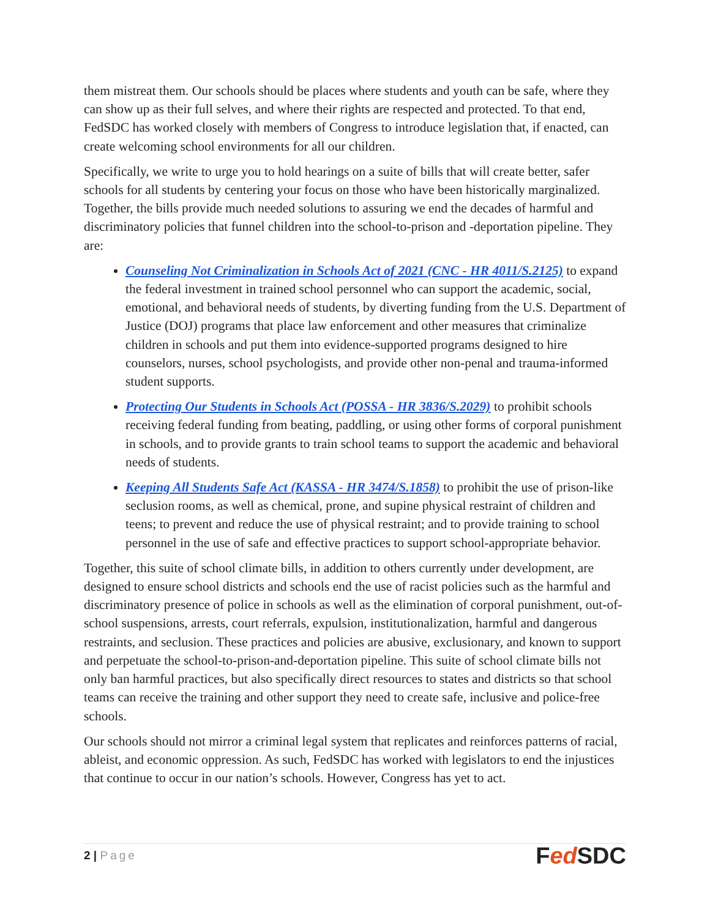them mistreat them. Our schools should be places where students and youth can be safe, where they can show up as their full selves, and where their rights are respected and protected. To that end, FedSDC has worked closely with members of Congress to introduce legislation that, if enacted, can create welcoming school environments for all our children.
Specifically, we write to urge you to hold hearings on a suite of bills that will create better, safer schools for all students by centering your focus on those who have been historically marginalized. Together, the bills provide much needed solutions to assuring we end the decades of harmful and discriminatory policies that funnel children into the school-to-prison and -deportation pipeline. They are:
Counseling Not Criminalization in Schools Act of 2021 (CNC - HR 4011/S.2125) to expand the federal investment in trained school personnel who can support the academic, social, emotional, and behavioral needs of students, by diverting funding from the U.S. Department of Justice (DOJ) programs that place law enforcement and other measures that criminalize children in schools and put them into evidence-supported programs designed to hire counselors, nurses, school psychologists, and provide other non-penal and trauma-informed student supports.
Protecting Our Students in Schools Act (POSSA - HR 3836/S.2029) to prohibit schools receiving federal funding from beating, paddling, or using other forms of corporal punishment in schools, and to provide grants to train school teams to support the academic and behavioral needs of students.
Keeping All Students Safe Act (KASSA - HR 3474/S.1858) to prohibit the use of prison-like seclusion rooms, as well as chemical, prone, and supine physical restraint of children and teens; to prevent and reduce the use of physical restraint; and to provide training to school personnel in the use of safe and effective practices to support school-appropriate behavior.
Together, this suite of school climate bills, in addition to others currently under development, are designed to ensure school districts and schools end the use of racist policies such as the harmful and discriminatory presence of police in schools as well as the elimination of corporal punishment, out-of-school suspensions, arrests, court referrals, expulsion, institutionalization, harmful and dangerous restraints, and seclusion. These practices and policies are abusive, exclusionary, and known to support and perpetuate the school-to-prison-and-deportation pipeline. This suite of school climate bills not only ban harmful practices, but also specifically direct resources to states and districts so that school teams can receive the training and other support they need to create safe, inclusive and police-free schools.
Our schools should not mirror a criminal legal system that replicates and reinforces patterns of racial, ableist, and economic oppression. As such, FedSDC has worked with legislators to end the injustices that continue to occur in our nation’s schools. However, Congress has yet to act.
2 | Page
Fed SDC